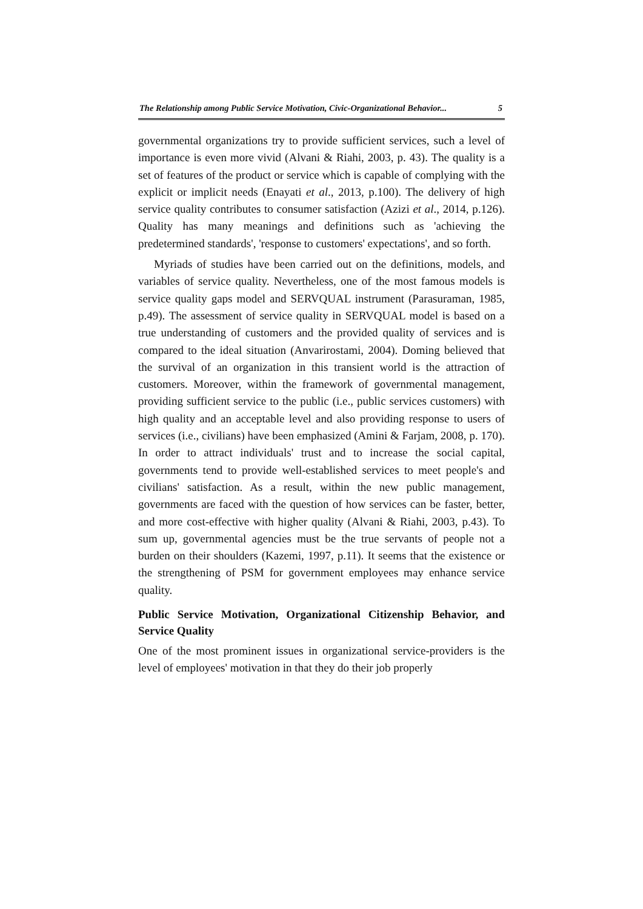The Relationship among Public Service Motivation, Civic-Organizational Behavior... 5
governmental organizations try to provide sufficient services, such a level of importance is even more vivid (Alvani & Riahi, 2003, p. 43). The quality is a set of features of the product or service which is capable of complying with the explicit or implicit needs (Enayati et al., 2013, p.100). The delivery of high service quality contributes to consumer satisfaction (Azizi et al., 2014, p.126). Quality has many meanings and definitions such as 'achieving the predetermined standards', 'response to customers' expectations', and so forth.
Myriads of studies have been carried out on the definitions, models, and variables of service quality. Nevertheless, one of the most famous models is service quality gaps model and SERVQUAL instrument (Parasuraman, 1985, p.49). The assessment of service quality in SERVQUAL model is based on a true understanding of customers and the provided quality of services and is compared to the ideal situation (Anvarirostami, 2004). Doming believed that the survival of an organization in this transient world is the attraction of customers. Moreover, within the framework of governmental management, providing sufficient service to the public (i.e., public services customers) with high quality and an acceptable level and also providing response to users of services (i.e., civilians) have been emphasized (Amini & Farjam, 2008, p. 170). In order to attract individuals' trust and to increase the social capital, governments tend to provide well-established services to meet people's and civilians' satisfaction. As a result, within the new public management, governments are faced with the question of how services can be faster, better, and more cost-effective with higher quality (Alvani & Riahi, 2003, p.43). To sum up, governmental agencies must be the true servants of people not a burden on their shoulders (Kazemi, 1997, p.11). It seems that the existence or the strengthening of PSM for government employees may enhance service quality.
Public Service Motivation, Organizational Citizenship Behavior, and Service Quality
One of the most prominent issues in organizational service-providers is the level of employees' motivation in that they do their job properly